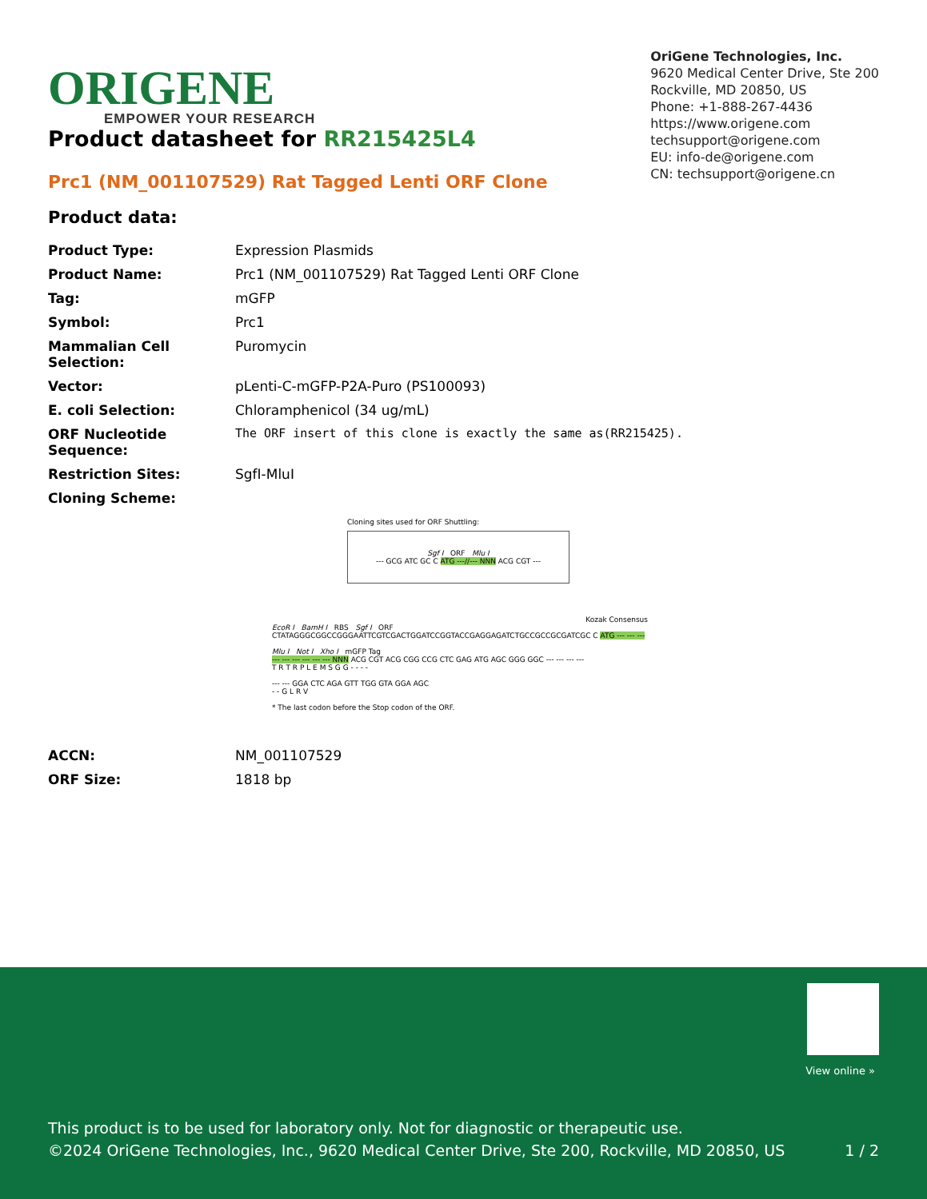ORIGENE
EMPOWER YOUR RESEARCH
OriGene Technologies, Inc.
9620 Medical Center Drive, Ste 200
Rockville, MD 20850, US
Phone: +1-888-267-4436
https://www.origene.com
techsupport@origene.com
EU: info-de@origene.com
CN: techsupport@origene.cn
Product datasheet for RR215425L4
Prc1 (NM_001107529) Rat Tagged Lenti ORF Clone
Product data:
| Product Type: | Expression Plasmids |
| Product Name: | Prc1 (NM_001107529) Rat Tagged Lenti ORF Clone |
| Tag: | mGFP |
| Symbol: | Prc1 |
| Mammalian Cell Selection: | Puromycin |
| Vector: | pLenti-C-mGFP-P2A-Puro (PS100093) |
| E. coli Selection: | Chloramphenicol (34 ug/mL) |
| ORF Nucleotide Sequence: | The ORF insert of this clone is exactly the same as(RR215425). |
| Restriction Sites: | SgfI-MluI |
| Cloning Scheme: | |
Cloning sites used for ORF Shuttling:
Sgf I ORF Mlu I
--- GCG ATC GC C ATG ---//--- NNN ACG CGT ---
Kozak Consensus
EcoR I BamH I RBS Sgf I ORF
CTATAGGGCGGCCGGGAATTCGTCGACTGGATCCGGTACCGAGGAGATCTGCCGCCGCGATCGC C ATG --- --- ---
Mlu I Not I Xho I mGFP Tag
--- --- --- --- --- --- NNN ACG CGT ACG CGG CCG CTC GAG ATG AGC GGG GGC --- --- --- ---
T R T R P L E M S G G - - - -
--- --- GGA CTC AGA GTT TGG GTA GGA AGC
- - G L R V
* The last codon before the Stop codon of the ORF.
| ACCN: | NM_001107529 |
| ORF Size: | 1818 bp |
View online »
This product is to be used for laboratory only. Not for diagnostic or therapeutic use.
©2024 OriGene Technologies, Inc., 9620 Medical Center Drive, Ste 200, Rockville, MD 20850, US
1 / 2